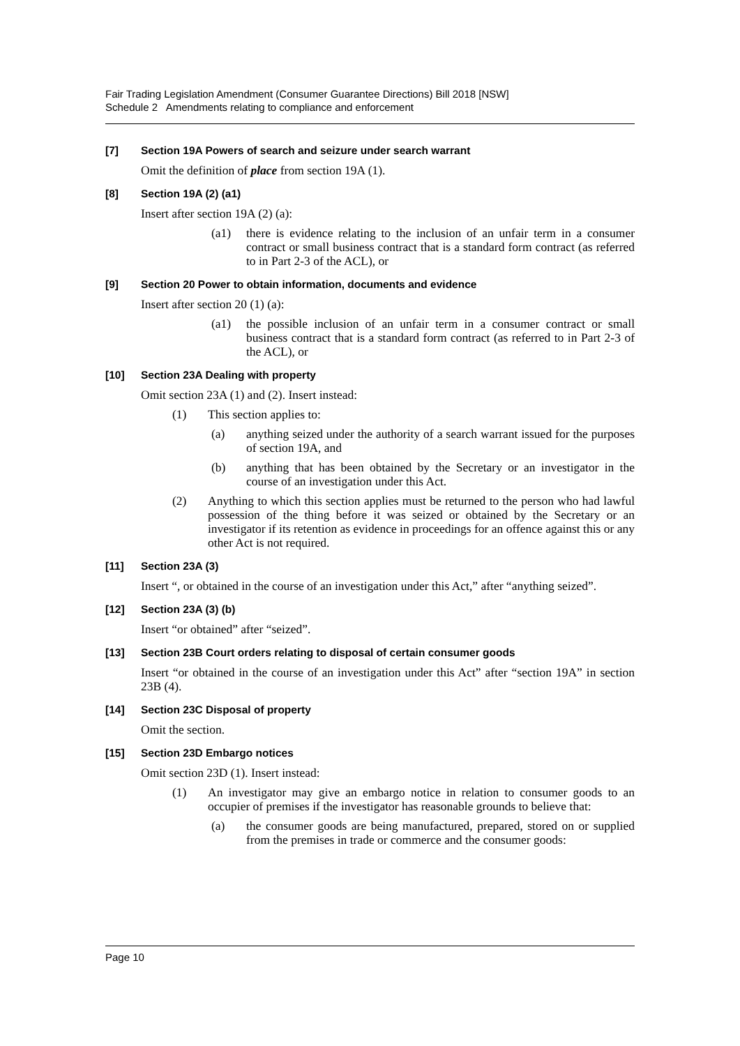Fair Trading Legislation Amendment (Consumer Guarantee Directions) Bill 2018 [NSW]
Schedule 2 Amendments relating to compliance and enforcement
[7] Section 19A Powers of search and seizure under search warrant
Omit the definition of place from section 19A (1).
[8] Section 19A (2) (a1)
Insert after section 19A (2) (a):
(a1) there is evidence relating to the inclusion of an unfair term in a consumer contract or small business contract that is a standard form contract (as referred to in Part 2-3 of the ACL), or
[9] Section 20 Power to obtain information, documents and evidence
Insert after section 20 (1) (a):
(a1) the possible inclusion of an unfair term in a consumer contract or small business contract that is a standard form contract (as referred to in Part 2-3 of the ACL), or
[10] Section 23A Dealing with property
Omit section 23A (1) and (2). Insert instead:
(1) This section applies to:
(a) anything seized under the authority of a search warrant issued for the purposes of section 19A, and
(b) anything that has been obtained by the Secretary or an investigator in the course of an investigation under this Act.
(2) Anything to which this section applies must be returned to the person who had lawful possession of the thing before it was seized or obtained by the Secretary or an investigator if its retention as evidence in proceedings for an offence against this or any other Act is not required.
[11] Section 23A (3)
Insert “, or obtained in the course of an investigation under this Act,” after “anything seized”.
[12] Section 23A (3) (b)
Insert “or obtained” after “seized”.
[13] Section 23B Court orders relating to disposal of certain consumer goods
Insert “or obtained in the course of an investigation under this Act” after “section 19A” in section 23B (4).
[14] Section 23C Disposal of property
Omit the section.
[15] Section 23D Embargo notices
Omit section 23D (1). Insert instead:
(1) An investigator may give an embargo notice in relation to consumer goods to an occupier of premises if the investigator has reasonable grounds to believe that:
(a) the consumer goods are being manufactured, prepared, stored on or supplied from the premises in trade or commerce and the consumer goods:
Page 10